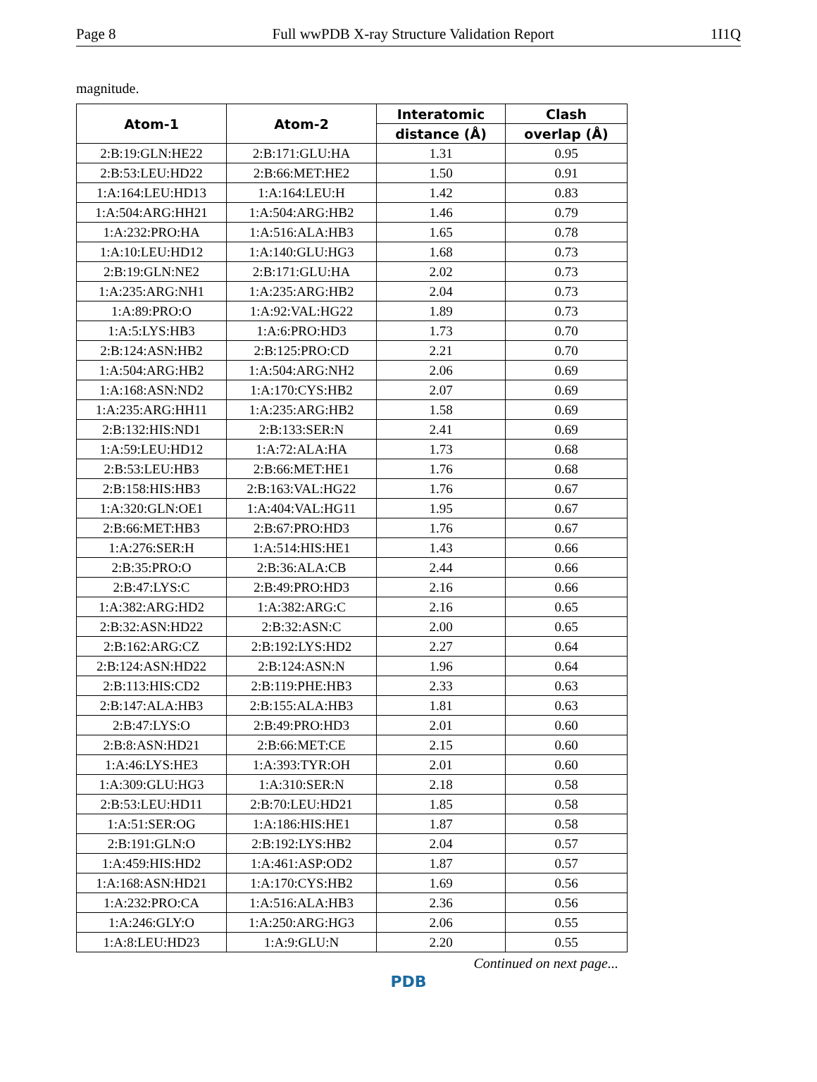Page 8 Full wwPDB X-ray Structure Validation Report 1I1Q
magnitude.
| Atom-1 | Atom-2 | Interatomic | Clash |
| --- | --- | --- | --- |
| | | distance (Å) | overlap (Å) |
| 2:B:19:GLN:HE22 | 2:B:171:GLU:HA | 1.31 | 0.95 |
| 2:B:53:LEU:HD22 | 2:B:66:MET:HE2 | 1.50 | 0.91 |
| 1:A:164:LEU:HD13 | 1:A:164:LEU:H | 1.42 | 0.83 |
| 1:A:504:ARG:HH21 | 1:A:504:ARG:HB2 | 1.46 | 0.79 |
| 1:A:232:PRO:HA | 1:A:516:ALA:HB3 | 1.65 | 0.78 |
| 1:A:10:LEU:HD12 | 1:A:140:GLU:HG3 | 1.68 | 0.73 |
| 2:B:19:GLN:NE2 | 2:B:171:GLU:HA | 2.02 | 0.73 |
| 1:A:235:ARG:NH1 | 1:A:235:ARG:HB2 | 2.04 | 0.73 |
| 1:A:89:PRO:O | 1:A:92:VAL:HG22 | 1.89 | 0.73 |
| 1:A:5:LYS:HB3 | 1:A:6:PRO:HD3 | 1.73 | 0.70 |
| 2:B:124:ASN:HB2 | 2:B:125:PRO:CD | 2.21 | 0.70 |
| 1:A:504:ARG:HB2 | 1:A:504:ARG:NH2 | 2.06 | 0.69 |
| 1:A:168:ASN:ND2 | 1:A:170:CYS:HB2 | 2.07 | 0.69 |
| 1:A:235:ARG:HH11 | 1:A:235:ARG:HB2 | 1.58 | 0.69 |
| 2:B:132:HIS:ND1 | 2:B:133:SER:N | 2.41 | 0.69 |
| 1:A:59:LEU:HD12 | 1:A:72:ALA:HA | 1.73 | 0.68 |
| 2:B:53:LEU:HB3 | 2:B:66:MET:HE1 | 1.76 | 0.68 |
| 2:B:158:HIS:HB3 | 2:B:163:VAL:HG22 | 1.76 | 0.67 |
| 1:A:320:GLN:OE1 | 1:A:404:VAL:HG11 | 1.95 | 0.67 |
| 2:B:66:MET:HB3 | 2:B:67:PRO:HD3 | 1.76 | 0.67 |
| 1:A:276:SER:H | 1:A:514:HIS:HE1 | 1.43 | 0.66 |
| 2:B:35:PRO:O | 2:B:36:ALA:CB | 2.44 | 0.66 |
| 2:B:47:LYS:C | 2:B:49:PRO:HD3 | 2.16 | 0.66 |
| 1:A:382:ARG:HD2 | 1:A:382:ARG:C | 2.16 | 0.65 |
| 2:B:32:ASN:HD22 | 2:B:32:ASN:C | 2.00 | 0.65 |
| 2:B:162:ARG:CZ | 2:B:192:LYS:HD2 | 2.27 | 0.64 |
| 2:B:124:ASN:HD22 | 2:B:124:ASN:N | 1.96 | 0.64 |
| 2:B:113:HIS:CD2 | 2:B:119:PHE:HB3 | 2.33 | 0.63 |
| 2:B:147:ALA:HB3 | 2:B:155:ALA:HB3 | 1.81 | 0.63 |
| 2:B:47:LYS:O | 2:B:49:PRO:HD3 | 2.01 | 0.60 |
| 2:B:8:ASN:HD21 | 2:B:66:MET:CE | 2.15 | 0.60 |
| 1:A:46:LYS:HE3 | 1:A:393:TYR:OH | 2.01 | 0.60 |
| 1:A:309:GLU:HG3 | 1:A:310:SER:N | 2.18 | 0.58 |
| 2:B:53:LEU:HD11 | 2:B:70:LEU:HD21 | 1.85 | 0.58 |
| 1:A:51:SER:OG | 1:A:186:HIS:HE1 | 1.87 | 0.58 |
| 2:B:191:GLN:O | 2:B:192:LYS:HB2 | 2.04 | 0.57 |
| 1:A:459:HIS:HD2 | 1:A:461:ASP:OD2 | 1.87 | 0.57 |
| 1:A:168:ASN:HD21 | 1:A:170:CYS:HB2 | 1.69 | 0.56 |
| 1:A:232:PRO:CA | 1:A:516:ALA:HB3 | 2.36 | 0.56 |
| 1:A:246:GLY:O | 1:A:250:ARG:HG3 | 2.06 | 0.55 |
| 1:A:8:LEU:HD23 | 1:A:9:GLU:N | 2.20 | 0.55 |
Continued on next page...
PDB